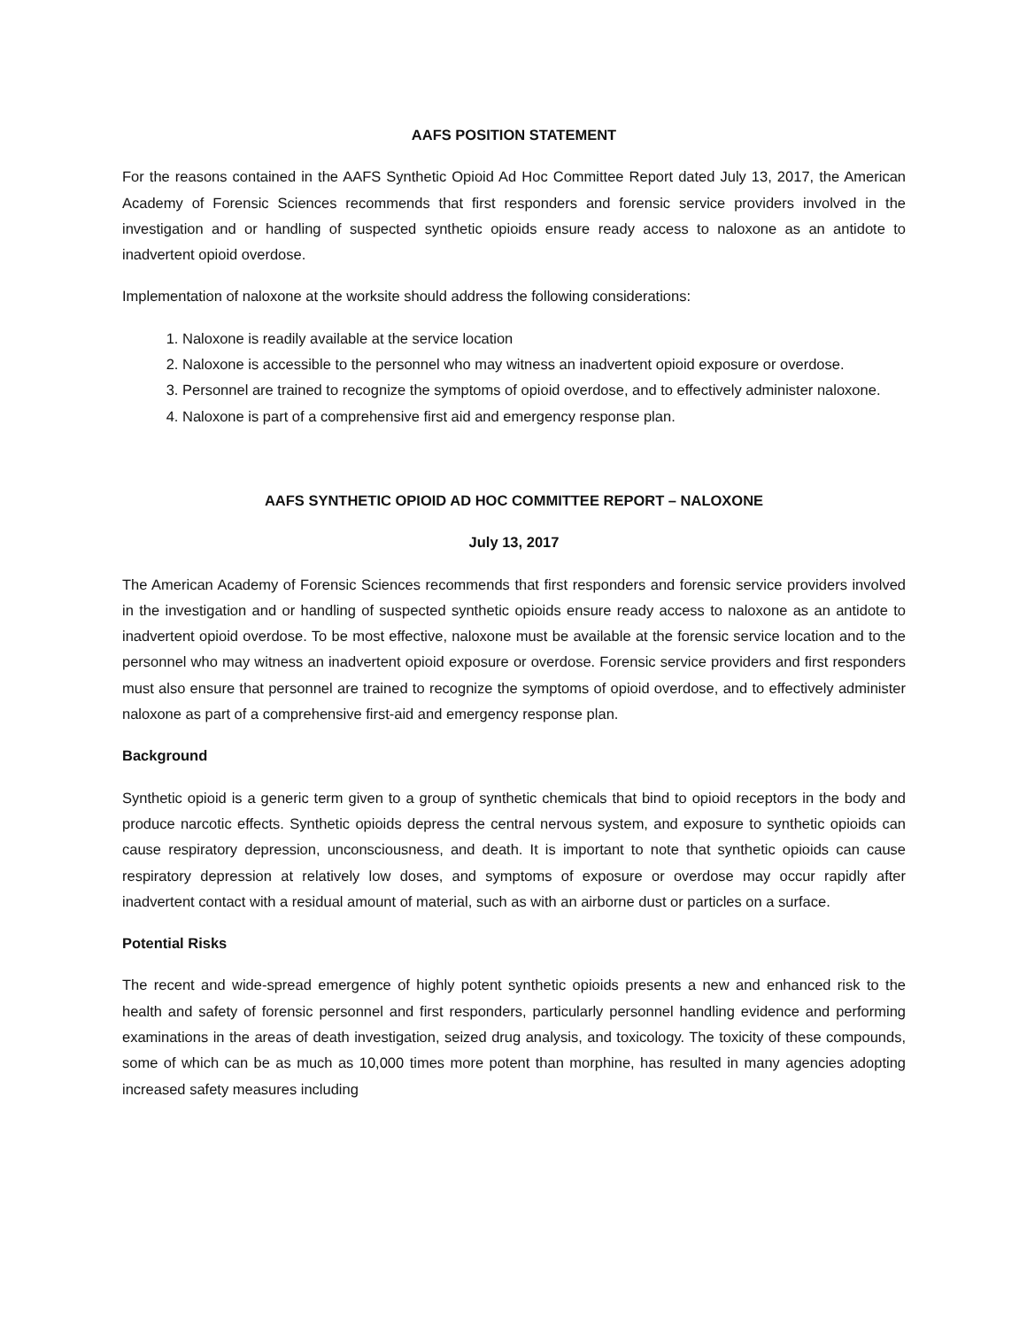AAFS POSITION STATEMENT
For the reasons contained in the AAFS Synthetic Opioid Ad Hoc Committee Report dated July 13, 2017, the American Academy of Forensic Sciences recommends that first responders and forensic service providers involved in the investigation and or handling of suspected synthetic opioids ensure ready access to naloxone as an antidote to inadvertent opioid overdose.
Implementation of naloxone at the worksite should address the following considerations:
1. Naloxone is readily available at the service location
2. Naloxone is accessible to the personnel who may witness an inadvertent opioid exposure or overdose.
3. Personnel are trained to recognize the symptoms of opioid overdose, and to effectively administer naloxone.
4. Naloxone is part of a comprehensive first aid and emergency response plan.
AAFS SYNTHETIC OPIOID AD HOC COMMITTEE REPORT – NALOXONE
July 13, 2017
The American Academy of Forensic Sciences recommends that first responders and forensic service providers involved in the investigation and or handling of suspected synthetic opioids ensure ready access to naloxone as an antidote to inadvertent opioid overdose. To be most effective, naloxone must be available at the forensic service location and to the personnel who may witness an inadvertent opioid exposure or overdose. Forensic service providers and first responders must also ensure that personnel are trained to recognize the symptoms of opioid overdose, and to effectively administer naloxone as part of a comprehensive first-aid and emergency response plan.
Background
Synthetic opioid is a generic term given to a group of synthetic chemicals that bind to opioid receptors in the body and produce narcotic effects. Synthetic opioids depress the central nervous system, and exposure to synthetic opioids can cause respiratory depression, unconsciousness, and death. It is important to note that synthetic opioids can cause respiratory depression at relatively low doses, and symptoms of exposure or overdose may occur rapidly after inadvertent contact with a residual amount of material, such as with an airborne dust or particles on a surface.
Potential Risks
The recent and wide-spread emergence of highly potent synthetic opioids presents a new and enhanced risk to the health and safety of forensic personnel and first responders, particularly personnel handling evidence and performing examinations in the areas of death investigation, seized drug analysis, and toxicology. The toxicity of these compounds, some of which can be as much as 10,000 times more potent than morphine, has resulted in many agencies adopting increased safety measures including